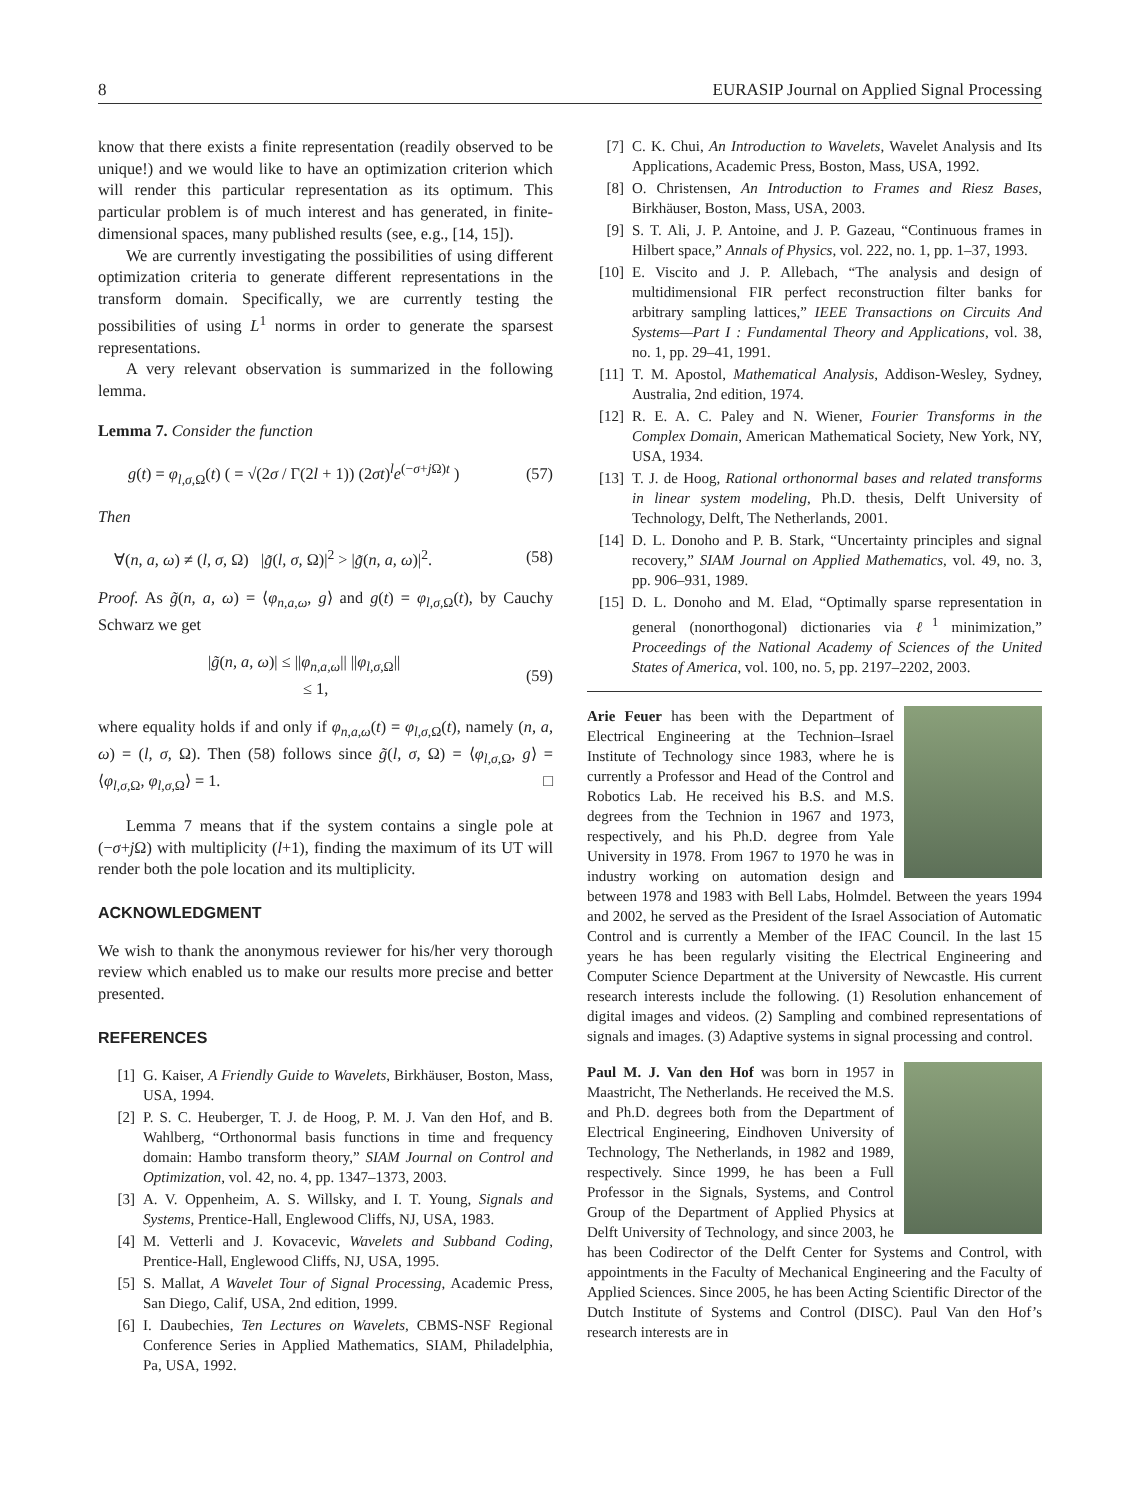8 EURASIP Journal on Applied Signal Processing
know that there exists a finite representation (readily observed to be unique!) and we would like to have an optimization criterion which will render this particular representation as its optimum. This particular problem is of much interest and has generated, in finite-dimensional spaces, many published results (see, e.g., [14, 15]).
We are currently investigating the possibilities of using different optimization criteria to generate different representations in the transform domain. Specifically, we are currently testing the possibilities of using L<sup>1</sup> norms in order to generate the sparsest representations.
A very relevant observation is summarized in the following lemma.
Lemma 7. Consider the function
g(t) = φ<sub>l,σ, Ω</sub>(t) ( = √(2σ / Γ(2l + 1)) (2σt)<sup>l</sup>e<sup>(−σ+j Ω)t</sup> ) (57)
Then
∀(n, a, ω) ≠ (l, σ, Ω) |g̃(l, σ, Ω)|<sup>2</sup> > |g̃(n, a, ω)|<sup>2</sup>. (58)
Proof. As g̃(n, a, ω) = ⟨φ<sub>n,a,ω</sub>, g⟩ and g(t) = φ<sub>l,σ, Ω</sub>(t), by Cauchy Schwarz we get
|g̃(n, a, ω)| ≤ ||φ<sub>n,a,ω</sub>|| ||φ<sub>l,σ, Ω</sub>||
≤ 1, (59)
where equality holds if and only if φ<sub>n,a,ω</sub>(t) = φ<sub>l,σ, Ω</sub>(t), namely (n, a, ω) = (l, σ, Ω). Then (58) follows since g̃(l, σ, Ω) = ⟨φ<sub>l,σ, Ω</sub>, g⟩ = ⟨φ<sub>l,σ, Ω</sub>, φ<sub>l,σ, Ω</sub>⟩ = 1. □
Lemma 7 means that if the system contains a single pole at (−σ+j Ω) with multiplicity (l+1), finding the maximum of its UT will render both the pole location and its multiplicity.
ACKNOWLEDGMENT
We wish to thank the anonymous reviewer for his/her very thorough review which enabled us to make our results more precise and better presented.
REFERENCES
[1] G. Kaiser, A Friendly Guide to Wavelets, Birkhäuser, Boston, Mass, USA, 1994.
[2] P. S. C. Heuberger, T. J. de Hoog, P. M. J. Van den Hof, and B. Wahlberg, “Orthonormal basis functions in time and frequency domain: Hambo transform theory,” SIAM Journal on Control and Optimization, vol. 42, no. 4, pp. 1347–1373, 2003.
[3] A. V. Oppenheim, A. S. Willsky, and I. T. Young, Signals and Systems, Prentice-Hall, Englewood Cliffs, NJ, USA, 1983.
[4] M. Vetterli and J. Kovacevic, Wavelets and Subband Coding, Prentice-Hall, Englewood Cliffs, NJ, USA, 1995.
[5] S. Mallat, A Wavelet Tour of Signal Processing, Academic Press, San Diego, Calif, USA, 2nd edition, 1999.
[6] I. Daubechies, Ten Lectures on Wavelets, CBMS-NSF Regional Conference Series in Applied Mathematics, SIAM, Philadelphia, Pa, USA, 1992.
[7] C. K. Chui, An Introduction to Wavelets, Wavelet Analysis and Its Applications, Academic Press, Boston, Mass, USA, 1992.
[8] O. Christensen, An Introduction to Frames and Riesz Bases, Birkhäuser, Boston, Mass, USA, 2003.
[9] S. T. Ali, J. P. Antoine, and J. P. Gazeau, “Continuous frames in Hilbert space,” Annals of Physics, vol. 222, no. 1, pp. 1–37, 1993.
[10] E. Viscito and J. P. Allebach, “The analysis and design of multidimensional FIR perfect reconstruction filter banks for arbitrary sampling lattices,” IEEE Transactions on Circuits And Systems—Part I : Fundamental Theory and Applications, vol. 38, no. 1, pp. 29–41, 1991.
[11] T. M. Apostol, Mathematical Analysis, Addison-Wesley, Sydney, Australia, 2nd edition, 1974.
[12] R. E. A. C. Paley and N. Wiener, Fourier Transforms in the Complex Domain, American Mathematical Society, New York, NY, USA, 1934.
[13] T. J. de Hoog, Rational orthonormal bases and related transforms in linear system modeling, Ph.D. thesis, Delft University of Technology, Delft, The Netherlands, 2001.
[14] D. L. Donoho and P. B. Stark, “Uncertainty principles and signal recovery,” SIAM Journal on Applied Mathematics, vol. 49, no. 3, pp. 906–931, 1989.
[15] D. L. Donoho and M. Elad, “Optimally sparse representation in general (nonorthogonal) dictionaries via ℓ<sup>1</sup> minimization,” Proceedings of the National Academy of Sciences of the United States of America, vol. 100, no. 5, pp. 2197–2202, 2003.
Arie Feuer has been with the Department of Electrical Engineering at the Technion–Israel Institute of Technology since 1983, where he is currently a Professor and Head of the Control and Robotics Lab. He received his B.S. and M.S. degrees from the Technion in 1967 and 1973, respectively, and his Ph.D. degree from Yale University in 1978. From 1967 to 1970 he was in industry working on automation design and between 1978 and 1983 with Bell Labs, Holmdel. Between the years 1994 and 2002, he served as the President of the Israel Association of Automatic Control and is currently a Member of the IFAC Council. In the last 15 years he has been regularly visiting the Electrical Engineering and Computer Science Department at the University of Newcastle. His current research interests include the following. (1) Resolution enhancement of digital images and videos. (2) Sampling and combined representations of signals and images. (3) Adaptive systems in signal processing and control.
Paul M. J. Van den Hof was born in 1957 in Maastricht, The Netherlands. He received the M.S. and Ph.D. degrees both from the Department of Electrical Engineering, Eindhoven University of Technology, The Netherlands, in 1982 and 1989, respectively. Since 1999, he has been a Full Professor in the Signals, Systems, and Control Group of the Department of Applied Physics at Delft University of Technology, and since 2003, he has been Codirector of the Delft Center for Systems and Control, with appointments in the Faculty of Mechanical Engineering and the Faculty of Applied Sciences. Since 2005, he has been Acting Scientific Director of the Dutch Institute of Systems and Control (DISC). Paul Van den Hof’s research interests are in